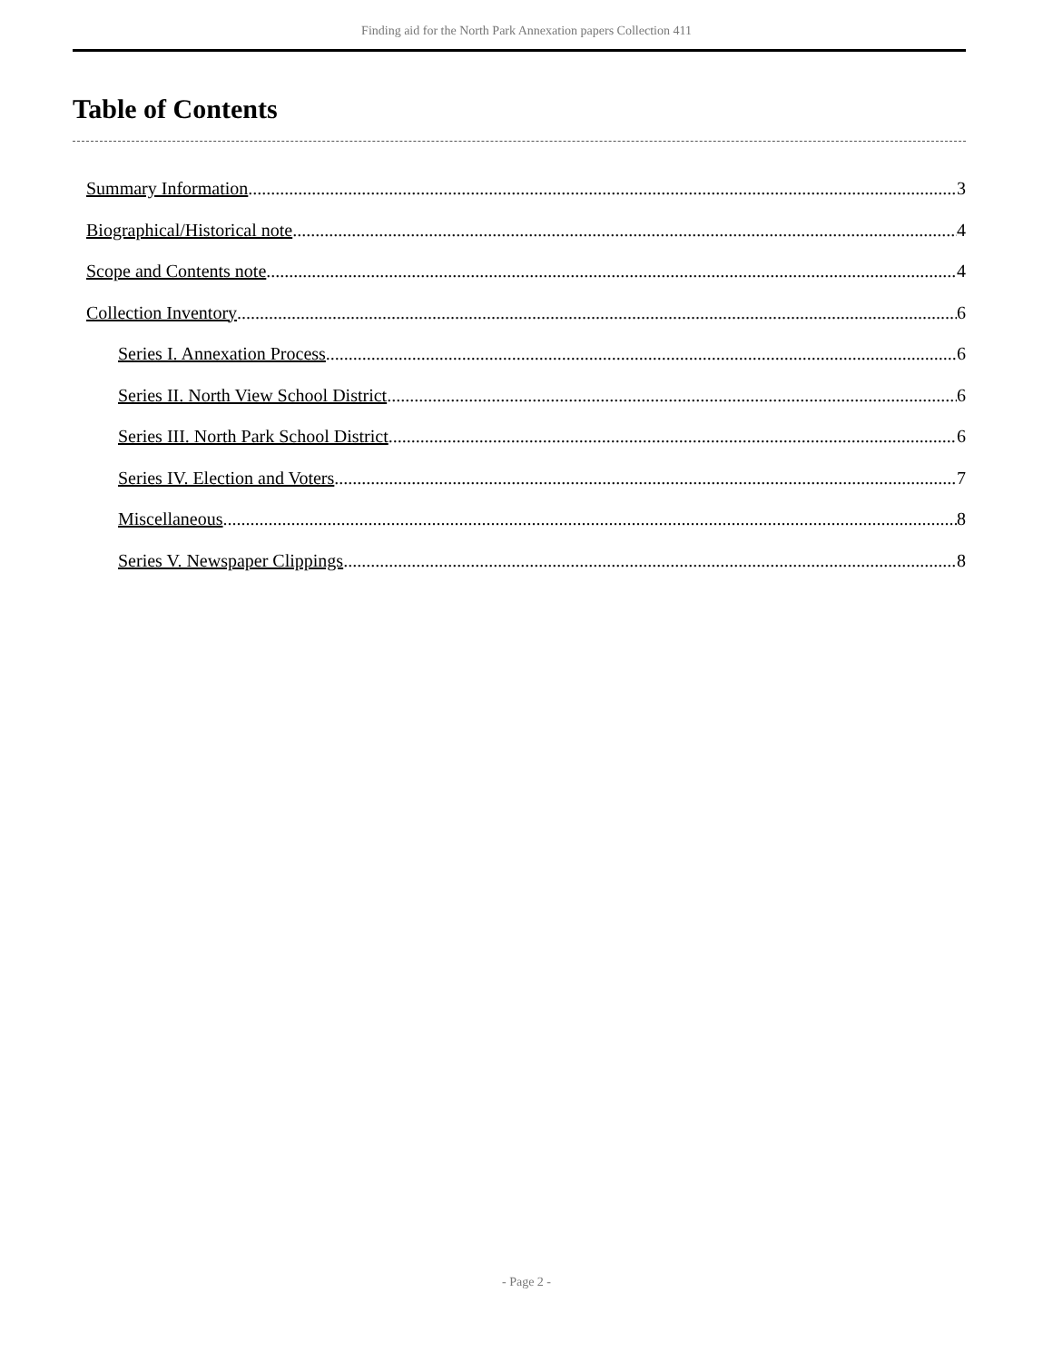Finding aid for the North Park Annexation papers Collection 411
Table of Contents
Summary Information 3
Biographical/Historical note 4
Scope and Contents note 4
Collection Inventory 6
Series I. Annexation Process 6
Series II. North View School District 6
Series III. North Park School District 6
Series IV. Election and Voters 7
Miscellaneous 8
Series V. Newspaper Clippings 8
- Page 2 -